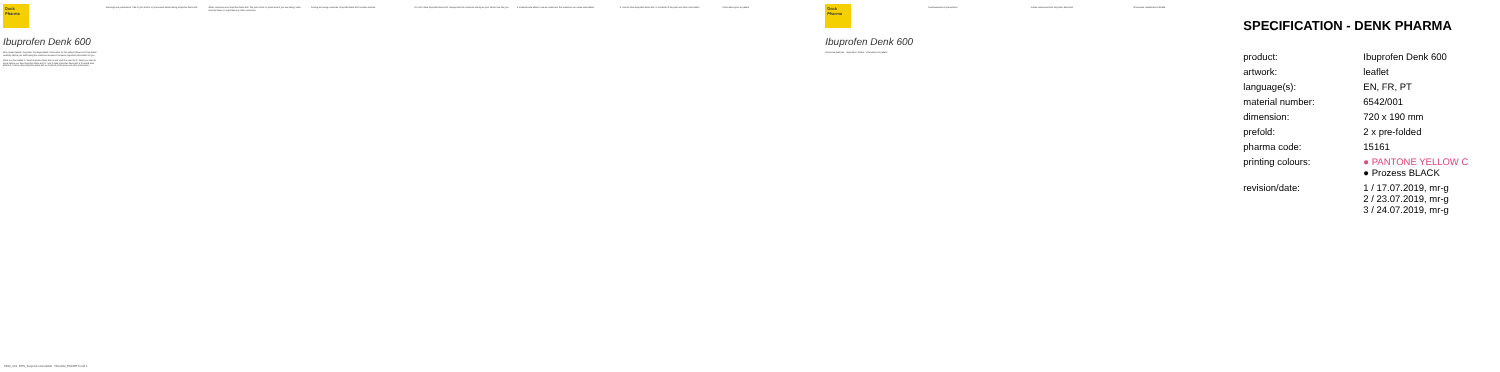Dock Pharma
Ibuprofen Denk 600
Film-coated tablets. Ibuprofen. Package leaflet: Information for the patient. Read all of this leaflet carefully before you start taking this medicine because it contains important information for you.
What is in this leaflet: 1. What Ibuprofen Denk 600 is and what it is used for 2. What you need to know before you take Ibuprofen Denk 600 3. How to take Ibuprofen Denk 600 4. Possible side effects 5. How to store Ibuprofen Denk 600 6. Contents of the pack and other information
Warnings and precautions. Talk to your doctor or pharmacist before taking Ibuprofen Denk 600.
Other medicines and Ibuprofen Denk 600. Tell your doctor or pharmacist if you are taking, have recently taken or might take any other medicines.
Driving and using machines. Ibuprofen Denk 600 contains lactose.
3. How to take Ibuprofen Denk 600. Always take this medicine exactly as your doctor has told you.
4. Possible side effects. Like all medicines, this medicine can cause side effects.
5. How to store Ibuprofen Denk 600. 6. Contents of the pack and other information.
Informations pour le patient.
Dock Pharma
Ibuprofen Denk 600
Comprimé pelliculé – Ibuprofène. Notice : information du patient.
Avertissements et précautions. Autres médicaments et Ibuprofen Denk 600.
Grossesse, allaitement et fertilité.
SPECIFICATION - DENK PHARMA
| product: | Ibuprofen Denk 600 |
| artwork: | leaflet |
| language(s): | EN, FR, PT |
| material number: | 6542/001 |
| dimension: | 720 x 190 mm |
| prefold: | 2 x pre-folded |
| pharma code: | 15161 |
| printing colours: | ● PANTONE YELLOW C ● Prozess BLACK |
| revision/date: | 1 / 17.07.2019, mr-g 2 / 23.07.2019, mr-g 3 / 24.07.2019, mr-g |
6542_001_EPS_Ibuprofen Denk600_720x190_ENFRPT.indd 1